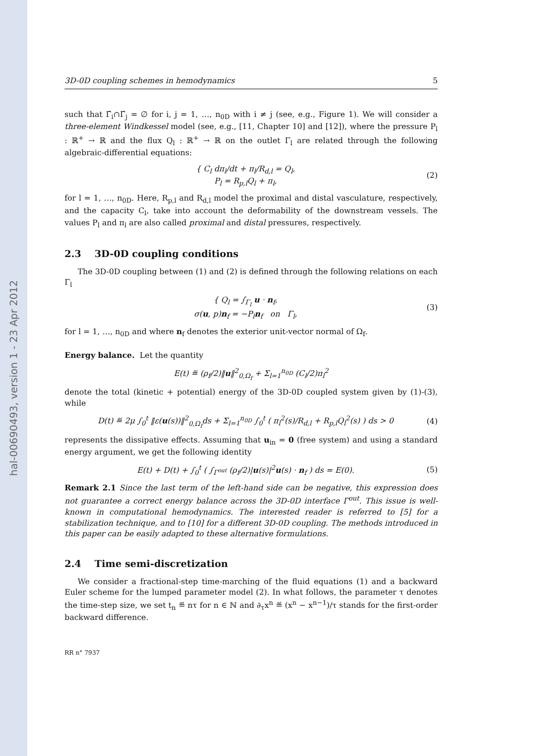hal-00690493, version 1 - 23 Apr 2012
3D-0D coupling schemes in hemodynamics 5
such that Γ̄<sub>i</sub>∩Γ̄<sub>j</sub> = ∅ for i, j = 1, …, n<sub>0D</sub> with i ≠ j (see, e.g., Figure 1). We will consider a three-element Windkessel model (see, e.g., [11, Chapter 10] and [12]), where the pressure P<sub>l</sub> : ℝ<sup>+</sup> → ℝ and the flux Q<sub>l</sub> : ℝ<sup>+</sup> → ℝ on the outlet Γ<sub>l</sub> are related through the following algebraic-differential equations:
{ C<sub>l</sub> dπ<sub>l</sub>/dt + π<sub>l</sub>/R<sub>d,l</sub> = Q<sub>l</sub>,
P<sub>l</sub> = R<sub>p,l</sub>Q<sub>l</sub> + π<sub>l</sub>,
(2)
for l = 1, …, n<sub>0D</sub>. Here, R<sub>p,l</sub> and R<sub>d,l</sub> model the proximal and distal vasculature, respectively, and the capacity C<sub>l</sub>, take into account the deformability of the downstream vessels. The values P<sub>l</sub> and π<sub>l</sub> are also called proximal and distal pressures, respectively.
2.3 3D-0D coupling conditions
The 3D-0D coupling between (1) and (2) is defined through the following relations on each Γ<sub>l</sub>
{ Q<sub>l</sub> = ∫<sub>Γ<sub>l</sub></sub> u · n<sub>f</sub>,
σ(u, p)n<sub>f</sub> = −P<sub>l</sub>n<sub>f</sub> on Γ<sub>l</sub>,
(3)
for l = 1, …, n<sub>0D</sub> and where n<sub>f</sub> denotes the exterior unit-vector normal of Ω<sub>f</sub>.
Energy balance. Let the quantity
E(t) ≝ (ρ<sub>f</sub>/2)‖u‖<sup>2</sup><sub>0,Ω<sub>f</sub></sub> + Σ<sub>l=1</sub><sup>n<sub>0D</sub></sup> (C<sub>l</sub>/2)π<sub>l</sub><sup>2</sup>
denote the total (kinetic + potential) energy of the 3D-0D coupled system given by (1)-(3), while
D(t) ≝ 2μ ∫<sub>0</sub><sup>t</sup> ‖ε(u(s))‖<sup>2</sup><sub>0,Ω<sub>f</sub></sub>ds + Σ<sub>l=1</sub><sup>n<sub>0D</sub></sup> ∫<sub>0</sub><sup>t</sup> ( π<sub>l</sub><sup>2</sup>(s)/R<sub>d,l</sub> + R<sub>p,l</sub>Q<sub>l</sub><sup>2</sup>(s) ) ds > 0
(4)
represents the dissipative effects. Assuming that u<sub>in</sub> = 0 (free system) and using a standard energy argument, we get the following identity
E(t) + D(t) + ∫<sub>0</sub><sup>t</sup> ( ∫<sub>Γ<sup>out</sup></sub> (ρ<sub>f</sub>/2)|u(s)|<sup>2</sup>u(s) · n<sub>f</sub> ) ds = E(0).
(5)
Remark 2.1 Since the last term of the left-hand side can be negative, this expression does not guarantee a correct energy balance across the 3D-0D interface Γ<sup>out</sup>. This issue is well-known in computational hemodynamics. The interested reader is referred to [5] for a stabilization technique, and to [10] for a different 3D-0D coupling. The methods introduced in this paper can be easily adapted to these alternative formulations.
2.4 Time semi-discretization
We consider a fractional-step time-marching of the fluid equations (1) and a backward Euler scheme for the lumped parameter model (2). In what follows, the parameter τ denotes the time-step size, we set t<sub>n</sub> ≝ nτ for n ∈ ℕ and ∂<sub>τ</sub>x<sup>n</sup> ≝ (x<sup>n</sup> − x<sup>n−1</sup>)/τ stands for the first-order backward difference.
RR n° 7937